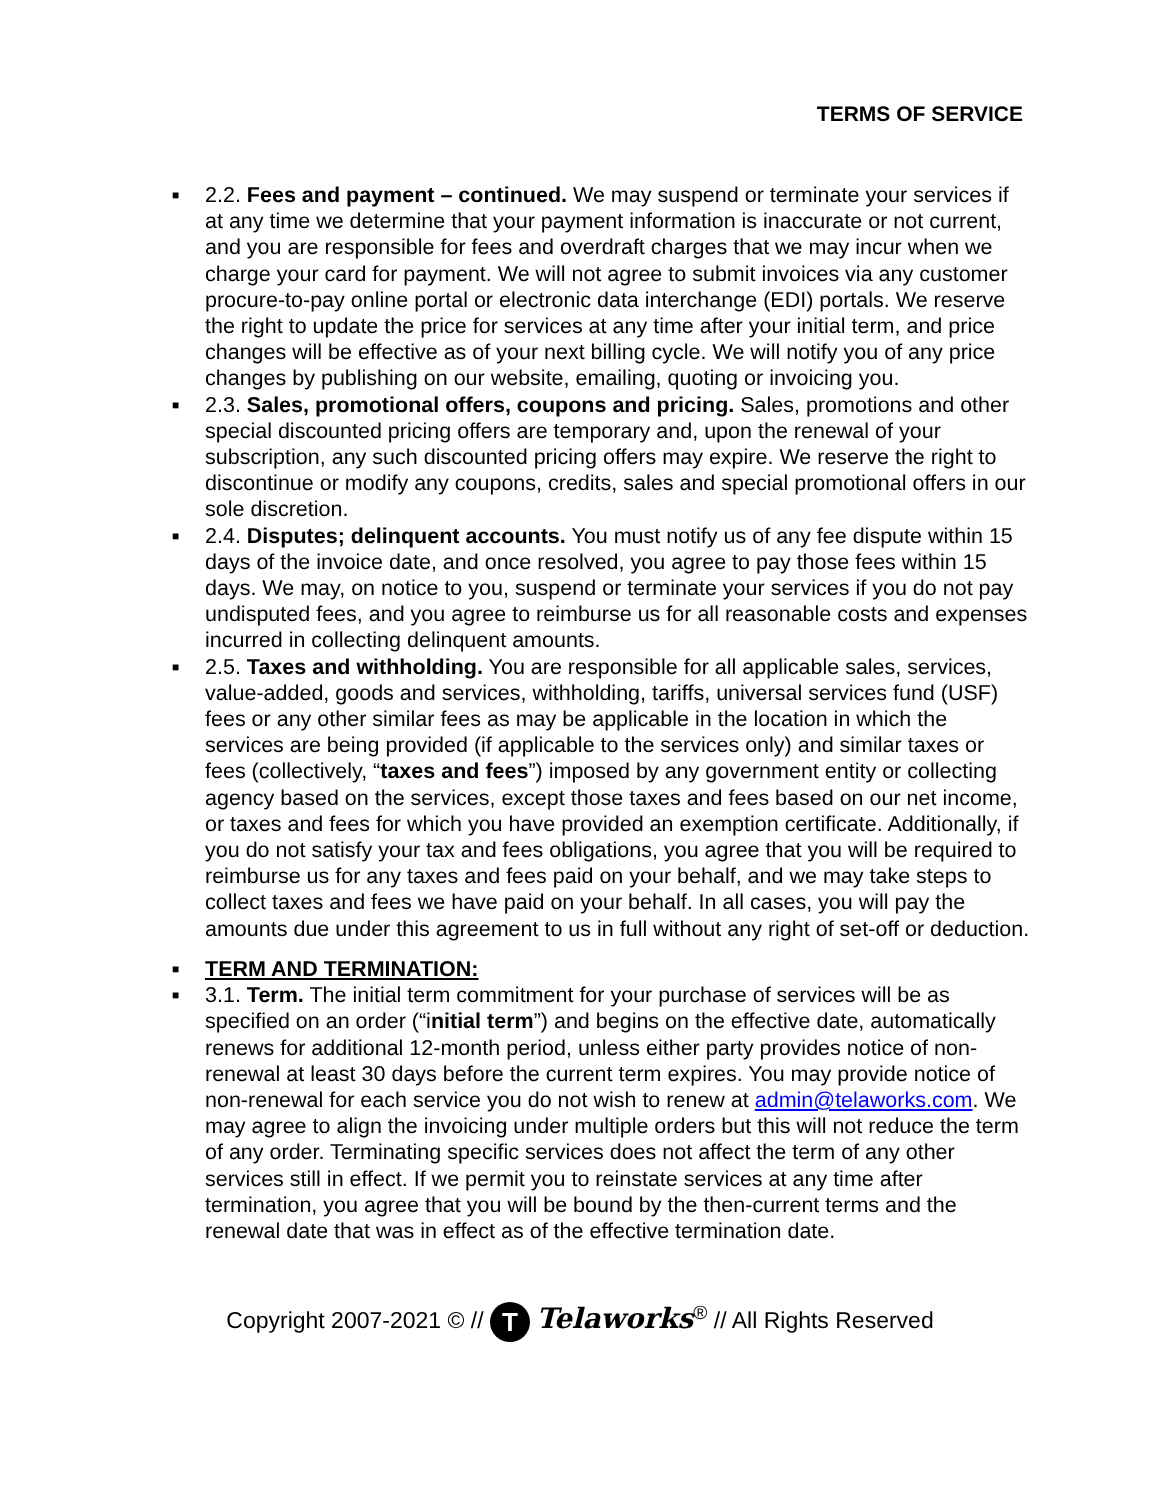TERMS OF SERVICE
■ 2.2. Fees and payment – continued. We may suspend or terminate your services if at any time we determine that your payment information is inaccurate or not current, and you are responsible for fees and overdraft charges that we may incur when we charge your card for payment. We will not agree to submit invoices via any customer procure-to-pay online portal or electronic data interchange (EDI) portals. We reserve the right to update the price for services at any time after your initial term, and price changes will be effective as of your next billing cycle. We will notify you of any price changes by publishing on our website, emailing, quoting or invoicing you.
■ 2.3. Sales, promotional offers, coupons and pricing. Sales, promotions and other special discounted pricing offers are temporary and, upon the renewal of your subscription, any such discounted pricing offers may expire. We reserve the right to discontinue or modify any coupons, credits, sales and special promotional offers in our sole discretion.
■ 2.4. Disputes; delinquent accounts. You must notify us of any fee dispute within 15 days of the invoice date, and once resolved, you agree to pay those fees within 15 days. We may, on notice to you, suspend or terminate your services if you do not pay undisputed fees, and you agree to reimburse us for all reasonable costs and expenses incurred in collecting delinquent amounts.
■ 2.5. Taxes and withholding. You are responsible for all applicable sales, services, value-added, goods and services, withholding, tariffs, universal services fund (USF) fees or any other similar fees as may be applicable in the location in which the services are being provided (if applicable to the services only) and similar taxes or fees (collectively, “taxes and fees”) imposed by any government entity or collecting agency based on the services, except those taxes and fees based on our net income, or taxes and fees for which you have provided an exemption certificate. Additionally, if you do not satisfy your tax and fees obligations, you agree that you will be required to reimburse us for any taxes and fees paid on your behalf, and we may take steps to collect taxes and fees we have paid on your behalf. In all cases, you will pay the amounts due under this agreement to us in full without any right of set-off or deduction.
■ TERM AND TERMINATION:
■ 3.1. Term. The initial term commitment for your purchase of services will be as specified on an order (“initial term”) and begins on the effective date, automatically renews for additional 12-month period, unless either party provides notice of non-renewal at least 30 days before the current term expires. You may provide notice of non-renewal for each service you do not wish to renew at admin@telaworks.com. We may agree to align the invoicing under multiple orders but this will not reduce the term of any order. Terminating specific services does not affect the term of any other services still in effect. If we permit you to reinstate services at any time after termination, you agree that you will be bound by the then-current terms and the renewal date that was in effect as of the effective termination date.
Copyright 2007-2021 © // T Telaworks<sup>®</sup> // All Rights Reserved